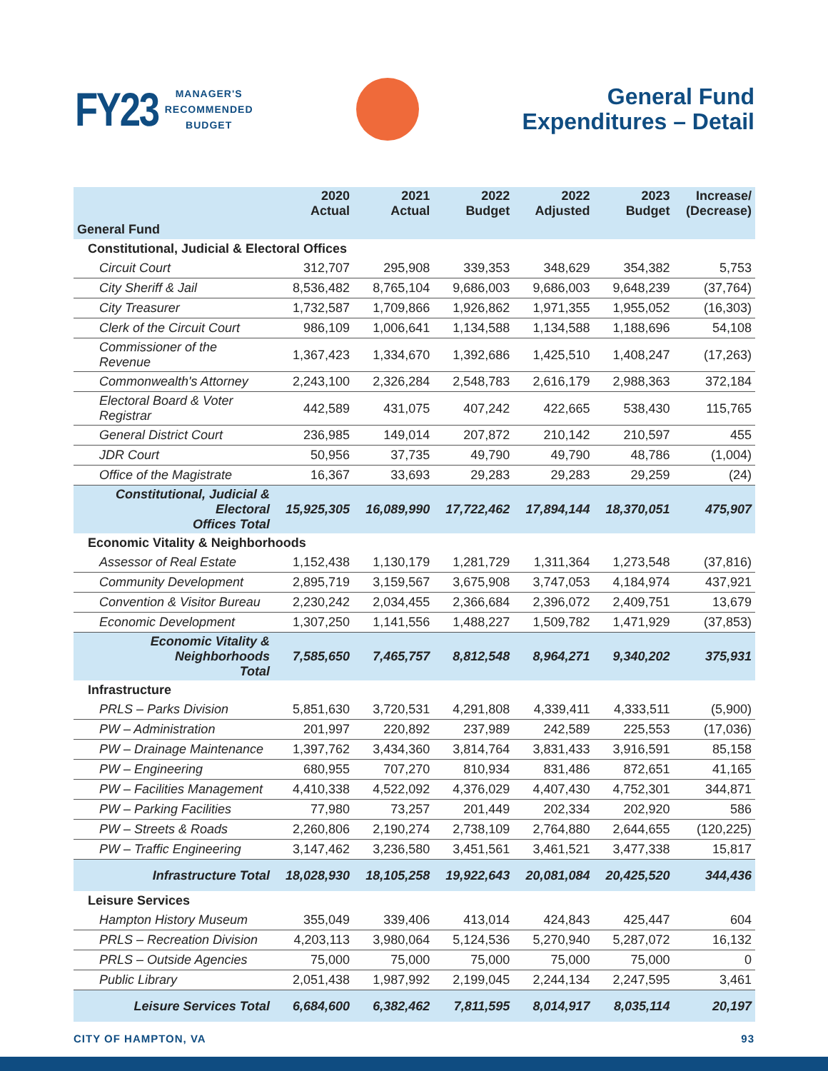FY23 MANAGER'S
RECOMMENDED
BUDGET
General Fund
Expenditures – Detail
| | 2020 Actual | 2021 Actual | 2022 Budget | 2022 Adjusted | 2023 Budget | Increase/ (Decrease) |
| --- | --- | --- | --- | --- | --- | --- |
| General Fund | | | | | | |
| Constitutional, Judicial & Electoral Offices | | | | | | |
| Circuit Court | 312,707 | 295,908 | 339,353 | 348,629 | 354,382 | 5,753 |
| City Sheriff & Jail | 8,536,482 | 8,765,104 | 9,686,003 | 9,686,003 | 9,648,239 | (37,764) |
| City Treasurer | 1,732,587 | 1,709,866 | 1,926,862 | 1,971,355 | 1,955,052 | (16,303) |
| Clerk of the Circuit Court | 986,109 | 1,006,641 | 1,134,588 | 1,134,588 | 1,188,696 | 54,108 |
| Commissioner of the Revenue | 1,367,423 | 1,334,670 | 1,392,686 | 1,425,510 | 1,408,247 | (17,263) |
| Commonwealth's Attorney | 2,243,100 | 2,326,284 | 2,548,783 | 2,616,179 | 2,988,363 | 372,184 |
| Electoral Board & Voter Registrar | 442,589 | 431,075 | 407,242 | 422,665 | 538,430 | 115,765 |
| General District Court | 236,985 | 149,014 | 207,872 | 210,142 | 210,597 | 455 |
| JDR Court | 50,956 | 37,735 | 49,790 | 49,790 | 48,786 | (1,004) |
| Office of the Magistrate | 16,367 | 33,693 | 29,283 | 29,283 | 29,259 | (24) |
| Constitutional, Judicial & Electoral Offices Total | 15,925,305 | 16,089,990 | 17,722,462 | 17,894,144 | 18,370,051 | 475,907 |
| Economic Vitality & Neighborhoods | | | | | | |
| Assessor of Real Estate | 1,152,438 | 1,130,179 | 1,281,729 | 1,311,364 | 1,273,548 | (37,816) |
| Community Development | 2,895,719 | 3,159,567 | 3,675,908 | 3,747,053 | 4,184,974 | 437,921 |
| Convention & Visitor Bureau | 2,230,242 | 2,034,455 | 2,366,684 | 2,396,072 | 2,409,751 | 13,679 |
| Economic Development | 1,307,250 | 1,141,556 | 1,488,227 | 1,509,782 | 1,471,929 | (37,853) |
| Economic Vitality & Neighborhoods Total | 7,585,650 | 7,465,757 | 8,812,548 | 8,964,271 | 9,340,202 | 375,931 |
| Infrastructure | | | | | | |
| PRLS – Parks Division | 5,851,630 | 3,720,531 | 4,291,808 | 4,339,411 | 4,333,511 | (5,900) |
| PW – Administration | 201,997 | 220,892 | 237,989 | 242,589 | 225,553 | (17,036) |
| PW – Drainage Maintenance | 1,397,762 | 3,434,360 | 3,814,764 | 3,831,433 | 3,916,591 | 85,158 |
| PW – Engineering | 680,955 | 707,270 | 810,934 | 831,486 | 872,651 | 41,165 |
| PW – Facilities Management | 4,410,338 | 4,522,092 | 4,376,029 | 4,407,430 | 4,752,301 | 344,871 |
| PW – Parking Facilities | 77,980 | 73,257 | 201,449 | 202,334 | 202,920 | 586 |
| PW – Streets & Roads | 2,260,806 | 2,190,274 | 2,738,109 | 2,764,880 | 2,644,655 | (120,225) |
| PW – Traffic Engineering | 3,147,462 | 3,236,580 | 3,451,561 | 3,461,521 | 3,477,338 | 15,817 |
| Infrastructure Total | 18,028,930 | 18,105,258 | 19,922,643 | 20,081,084 | 20,425,520 | 344,436 |
| Leisure Services | | | | | | |
| Hampton History Museum | 355,049 | 339,406 | 413,014 | 424,843 | 425,447 | 604 |
| PRLS – Recreation Division | 4,203,113 | 3,980,064 | 5,124,536 | 5,270,940 | 5,287,072 | 16,132 |
| PRLS – Outside Agencies | 75,000 | 75,000 | 75,000 | 75,000 | 75,000 | 0 |
| Public Library | 2,051,438 | 1,987,992 | 2,199,045 | 2,244,134 | 2,247,595 | 3,461 |
| Leisure Services Total | 6,684,600 | 6,382,462 | 7,811,595 | 8,014,917 | 8,035,114 | 20,197 |
CITY OF HAMPTON, VA 93